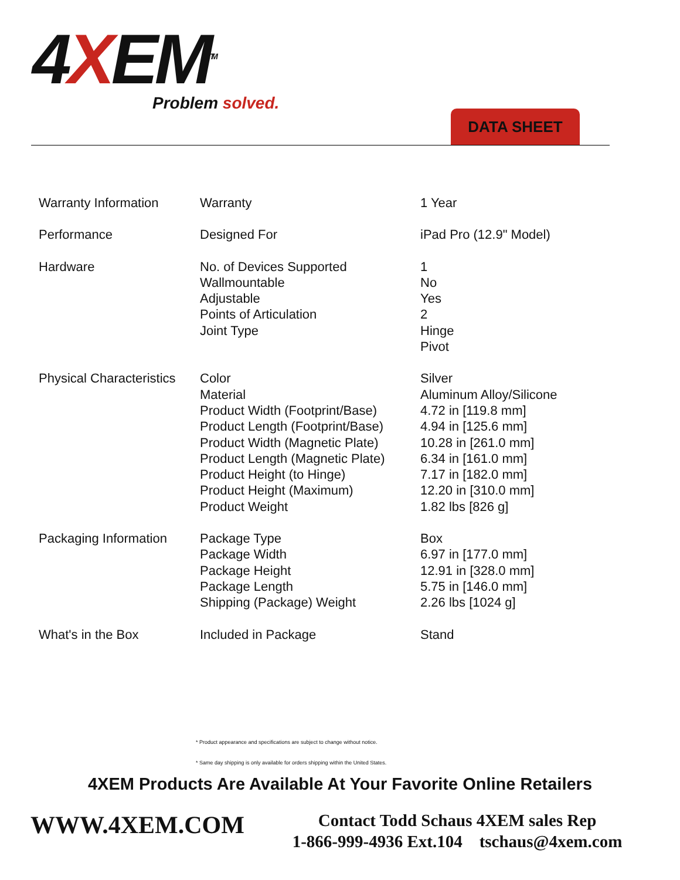4XEM<sup>TM</sup>
Problem solved.
DATA SHEET
| Warranty Information | Warranty | 1 Year |
| Performance | Designed For | iPad Pro (12.9" Model) |
| Hardware | No. of Devices Supported Wallmountable Adjustable Points of Articulation Joint Type | 1 No Yes 2 Hinge Pivot |
| Physical Characteristics | Color Material Product Width (Footprint/Base) Product Length (Footprint/Base) Product Width (Magnetic Plate) Product Length (Magnetic Plate) Product Height (to Hinge) Product Height (Maximum) Product Weight | Silver Aluminum Alloy/Silicone 4.72 in [119.8 mm] 4.94 in [125.6 mm] 10.28 in [261.0 mm] 6.34 in [161.0 mm] 7.17 in [182.0 mm] 12.20 in [310.0 mm] 1.82 lbs [826 g] |
| Packaging Information | Package Type Package Width Package Height Package Length Shipping (Package) Weight | Box 6.97 in [177.0 mm] 12.91 in [328.0 mm] 5.75 in [146.0 mm] 2.26 lbs [1024 g] |
| What's in the Box | Included in Package | Stand |
* Product appearance and specifications are subject to change without notice.
* Same day shipping is only available for orders shipping within the United States.
4XEM Products Are Available At Your Favorite Online Retailers
WWW.4XEM.COM
Contact Todd Schaus 4XEM sales Rep
1-866-999-4936 Ext.104 tschaus@4xem.com